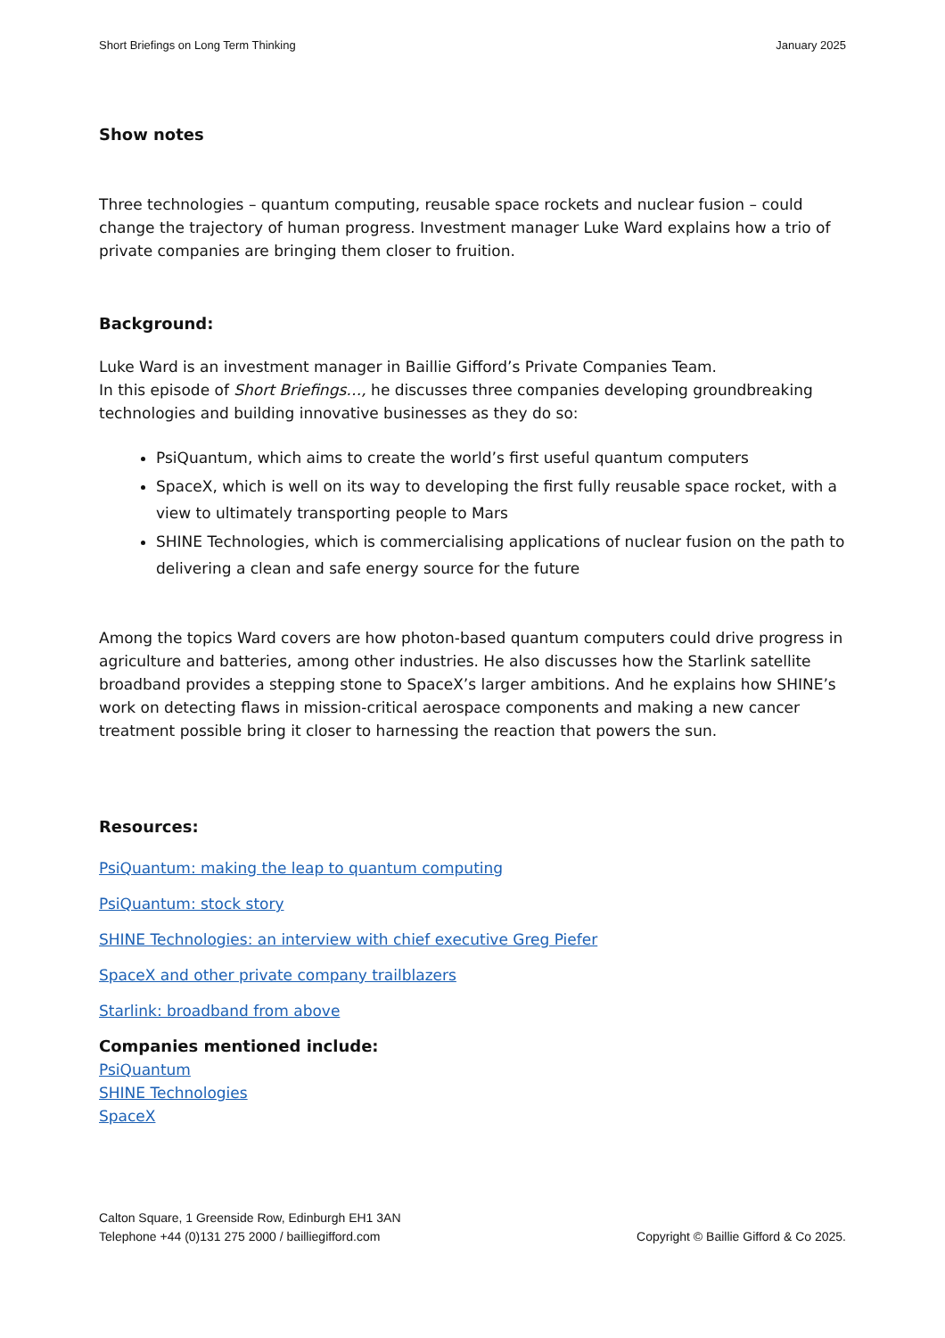Short Briefings on Long Term Thinking January 2025
Show notes
Three technologies – quantum computing, reusable space rockets and nuclear fusion – could change the trajectory of human progress. Investment manager Luke Ward explains how a trio of private companies are bringing them closer to fruition.
Background:
Luke Ward is an investment manager in Baillie Gifford’s Private Companies Team.
In this episode of Short Briefings…, he discusses three companies developing groundbreaking technologies and building innovative businesses as they do so:
PsiQuantum, which aims to create the world’s first useful quantum computers
SpaceX, which is well on its way to developing the first fully reusable space rocket, with a view to ultimately transporting people to Mars
SHINE Technologies, which is commercialising applications of nuclear fusion on the path to delivering a clean and safe energy source for the future
Among the topics Ward covers are how photon-based quantum computers could drive progress in agriculture and batteries, among other industries. He also discusses how the Starlink satellite broadband provides a stepping stone to SpaceX’s larger ambitions. And he explains how SHINE’s work on detecting flaws in mission-critical aerospace components and making a new cancer treatment possible bring it closer to harnessing the reaction that powers the sun.
Resources:
PsiQuantum: making the leap to quantum computing
PsiQuantum: stock story
SHINE Technologies: an interview with chief executive Greg Piefer
SpaceX and other private company trailblazers
Starlink: broadband from above
Companies mentioned include:
PsiQuantum
SHINE Technologies
SpaceX
Calton Square, 1 Greenside Row, Edinburgh EH1 3AN
Telephone +44 (0)131 275 2000 / bailliegifford.com
Copyright © Baillie Gifford & Co 2025.